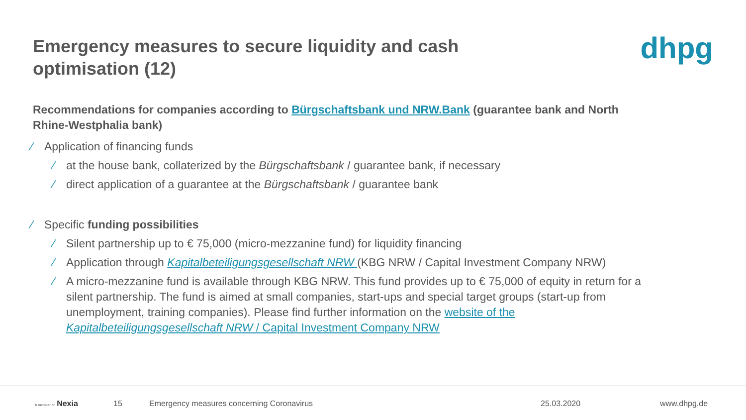Emergency measures to secure liquidity and cash optimisation (12)
dhpg
Recommendations for companies according to Bürgschaftsbank und NRW.Bank (guarantee bank and North Rhine-Westphalia bank)
∕ Application of financing funds
∕ at the house bank, collaterized by the Bürgschaftsbank / guarantee bank, if necessary
∕ direct application of a guarantee at the Bürgschaftsbank / guarantee bank
∕ Specific funding possibilities
∕ Silent partnership up to € 75,000 (micro-mezzanine fund) for liquidity financing
∕ Application through Kapitalbeteiligungsgesellschaft NRW (KBG NRW / Capital Investment Company NRW)
∕ A micro-mezzanine fund is available through KBG NRW. This fund provides up to € 75,000 of equity in return for a silent partnership. The fund is aimed at small companies, start-ups and special target groups (start-up from unemployment, training companies). Please find further information on the website of the Kapitalbeteiligungsgesellschaft NRW / Capital Investment Company NRW
A member of Nexia 15 Emergency measures concerning Coronavirus 25.03.2020 www.dhpg.de